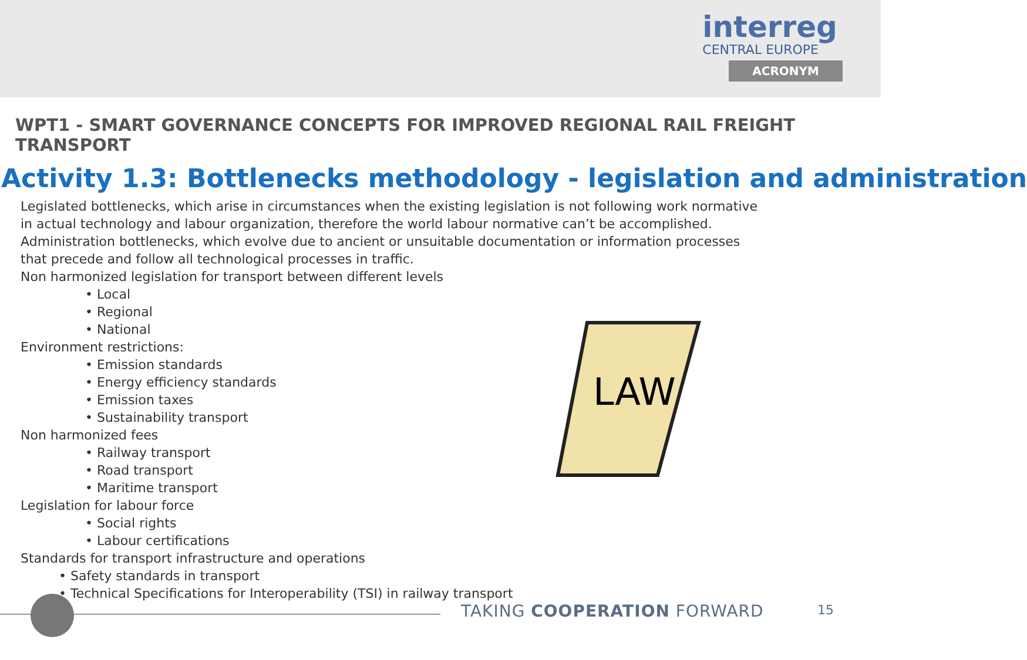interreg
CENTRAL EUROPE
ACRONYM
WPT1 - SMART GOVERNANCE CONCEPTS FOR IMPROVED REGIONAL RAIL FREIGHT TRANSPORT
Activity 1.3: Bottlenecks methodology - legislation and administration
Legislated bottlenecks, which arise in circumstances when the existing legislation is not following work normative
in actual technology and labour organization, therefore the world labour normative can’t be accomplished.
Administration bottlenecks, which evolve due to ancient or unsuitable documentation or information processes
that precede and follow all technological processes in traffic.
Non harmonized legislation for transport between different levels
• Local
• Regional
• National
Environment restrictions:
• Emission standards
• Energy efficiency standards
• Emission taxes
• Sustainability transport
Non harmonized fees
• Railway transport
• Road transport
• Maritime transport
Legislation for labour force
• Social rights
• Labour certifications
Standards for transport infrastructure and operations
• Safety standards in transport
• Technical Specifications for Interoperability (TSI) in railway transport
LAW
TAKING COOPERATION FORWARD 15